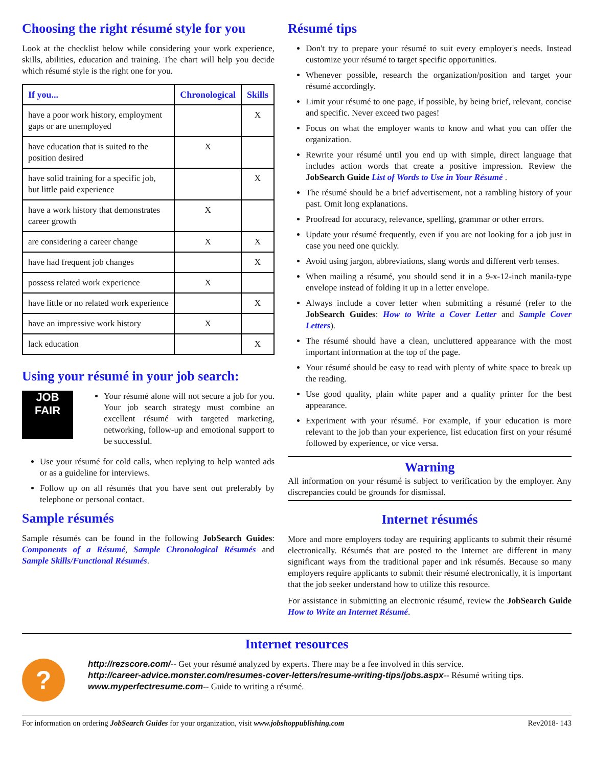Choosing the right résumé style for you
Look at the checklist below while considering your work experience, skills, abilities, education and training. The chart will help you decide which résumé style is the right one for you.
| If you... | Chronological | Skills |
| --- | --- | --- |
| have a poor work history, employment gaps or are unemployed | | X |
| have education that is suited to the position desired | X | |
| have solid training for a specific job, but little paid experience | | X |
| have a work history that demonstrates career growth | X | |
| are considering a career change | X | X |
| have had frequent job changes | | X |
| possess related work experience | X | |
| have little or no related work experience | | X |
| have an impressive work history | X | |
| lack education | | X |
Using your résumé in your job search:
JOB FAIR
Your résumé alone will not secure a job for you. Your job search strategy must combine an excellent résumé with targeted marketing, networking, follow-up and emotional support to be successful.
Use your résumé for cold calls, when replying to help wanted ads or as a guideline for interviews.
Follow up on all résumés that you have sent out preferably by telephone or personal contact.
Sample résumés
Sample résumés can be found in the following JobSearch Guides: Components of a Résumé, Sample Chronological Résumés and Sample Skills/Functional Résumés.
Résumé tips
Don't try to prepare your résumé to suit every employer's needs. Instead customize your résumé to target specific opportunities.
Whenever possible, research the organization/position and target your résumé accordingly.
Limit your résumé to one page, if possible, by being brief, relevant, concise and specific. Never exceed two pages!
Focus on what the employer wants to know and what you can offer the organization.
Rewrite your résumé until you end up with simple, direct language that includes action words that create a positive impression. Review the JobSearch Guide List of Words to Use in Your Résumé .
The résumé should be a brief advertisement, not a rambling history of your past. Omit long explanations.
Proofread for accuracy, relevance, spelling, grammar or other errors.
Update your résumé frequently, even if you are not looking for a job just in case you need one quickly.
Avoid using jargon, abbreviations, slang words and different verb tenses.
When mailing a résumé, you should send it in a 9-x-12-inch manila-type envelope instead of folding it up in a letter envelope.
Always include a cover letter when submitting a résumé (refer to the JobSearch Guides: How to Write a Cover Letter and Sample Cover Letters).
The résumé should have a clean, uncluttered appearance with the most important information at the top of the page.
Your résumé should be easy to read with plenty of white space to break up the reading.
Use good quality, plain white paper and a quality printer for the best appearance.
Experiment with your résumé. For example, if your education is more relevant to the job than your experience, list education first on your résumé followed by experience, or vice versa.
Warning
All information on your résumé is subject to verification by the employer. Any discrepancies could be grounds for dismissal.
Internet résumés
More and more employers today are requiring applicants to submit their résumé electronically. Résumés that are posted to the Internet are different in many significant ways from the traditional paper and ink résumés. Because so many employers require applicants to submit their résumé electronically, it is important that the job seeker understand how to utilize this resource.
For assistance in submitting an electronic résumé, review the JobSearch Guide How to Write an Internet Résumé.
Internet resources
?
http://rezscore.com/-- Get your résumé analyzed by experts. There may be a fee involved in this service.
http://career-advice.monster.com/resumes-cover-letters/resume-writing-tips/jobs.aspx-- Résumé writing tips.
www.myperfectresume.com-- Guide to writing a résumé.
For information on ordering JobSearch Guides for your organization, visit www.jobshoppublishing.com Rev2018- 143